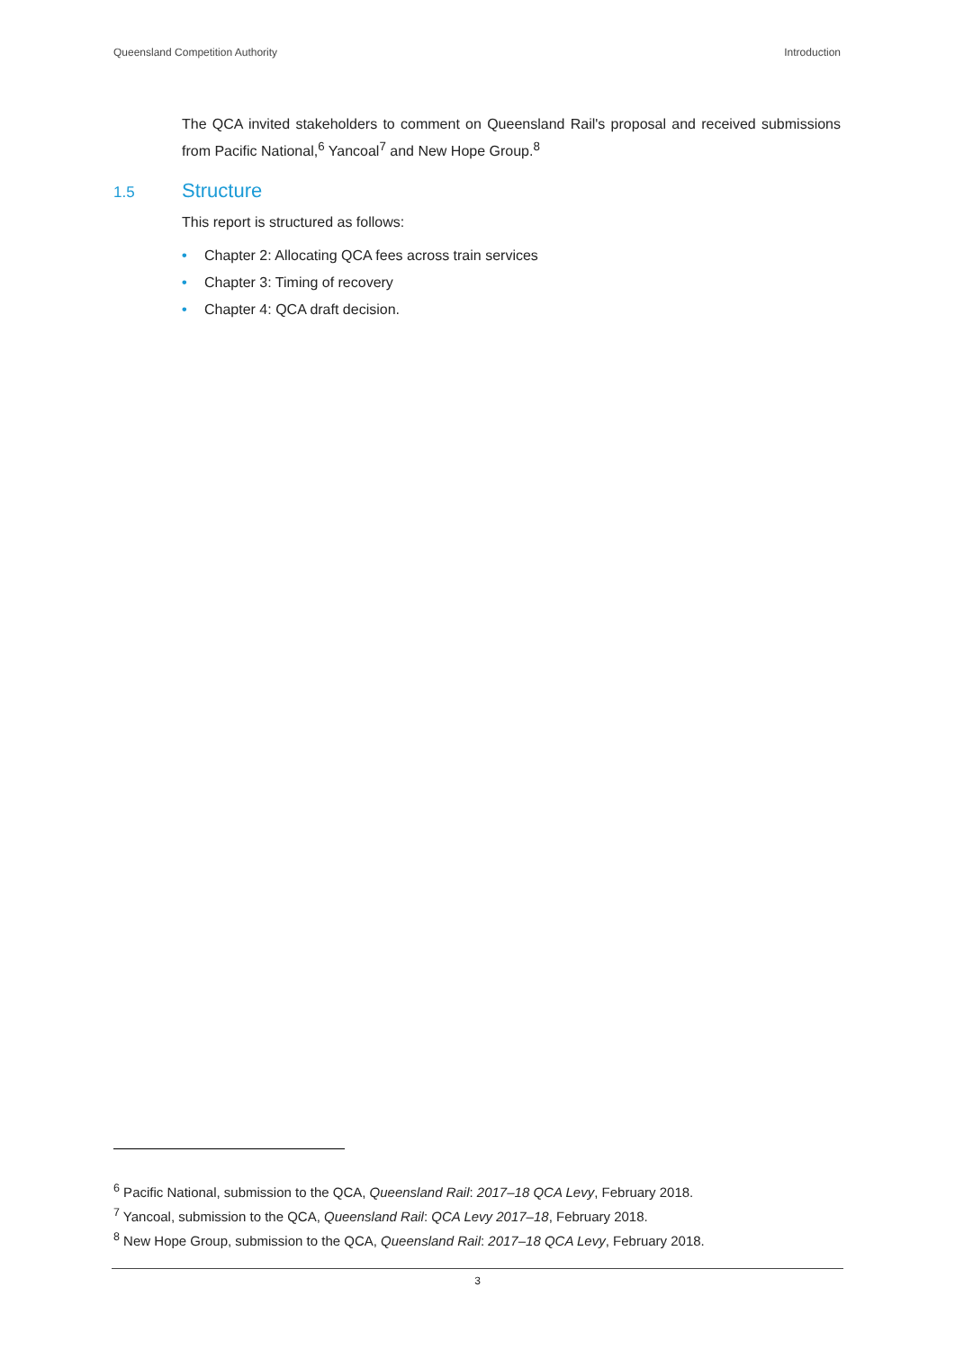Queensland Competition Authority Introduction
The QCA invited stakeholders to comment on Queensland Rail's proposal and received submissions from Pacific National,<sup>6</sup> Yancoal<sup>7</sup> and New Hope Group.<sup>8</sup>
1.5 Structure
This report is structured as follows:
• Chapter 2: Allocating QCA fees across train services
• Chapter 3: Timing of recovery
• Chapter 4: QCA draft decision.
<sup>6</sup> Pacific National, submission to the QCA, Queensland Rail: 2017–18 QCA Levy, February 2018.
<sup>7</sup> Yancoal, submission to the QCA, Queensland Rail: QCA Levy 2017–18, February 2018.
<sup>8</sup> New Hope Group, submission to the QCA, Queensland Rail: 2017–18 QCA Levy, February 2018.
3